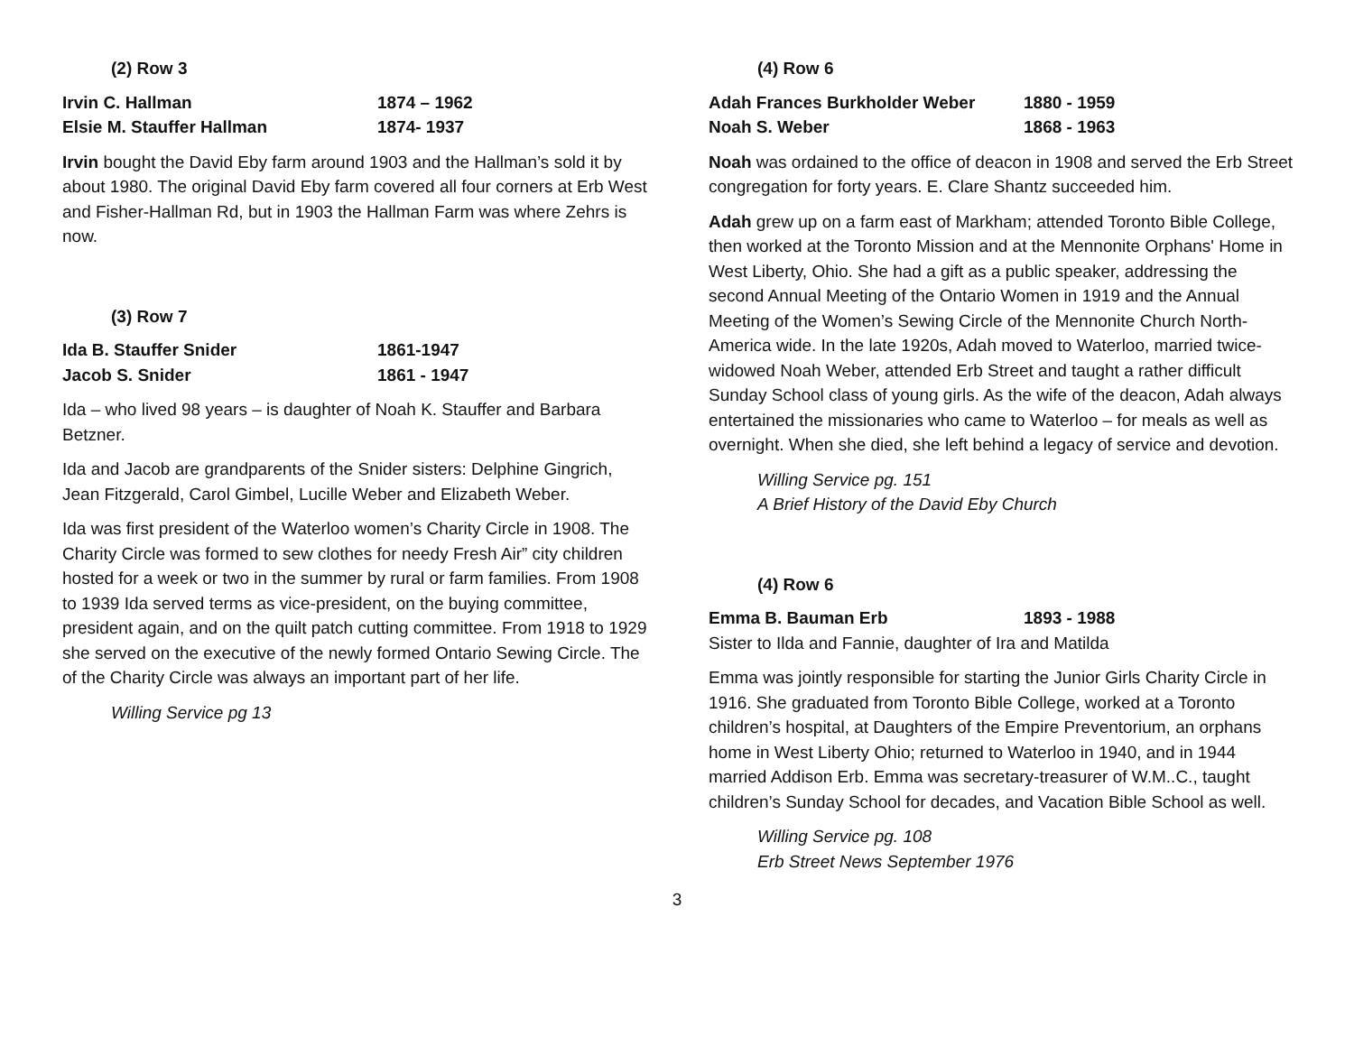(2) Row 3
Irvin C. Hallman 1874 – 1962
Elsie M. Stauffer Hallman 1874- 1937
Irvin bought the David Eby farm around 1903 and the Hallman’s sold it by about 1980. The original David Eby farm covered all four corners at Erb West and Fisher-Hallman Rd, but in 1903 the Hallman Farm was where Zehrs is now.
(3) Row 7
Ida B. Stauffer Snider 1861-1947
Jacob S. Snider 1861 - 1947
Ida – who lived 98 years – is daughter of Noah K. Stauffer and Barbara Betzner.
Ida and Jacob are grandparents of the Snider sisters: Delphine Gingrich, Jean Fitzgerald, Carol Gimbel, Lucille Weber and Elizabeth Weber.
Ida was first president of the Waterloo women’s Charity Circle in 1908. The Charity Circle was formed to sew clothes for needy Fresh Air” city children hosted for a week or two in the summer by rural or farm families. From 1908 to 1939 Ida served terms as vice-president, on the buying committee, president again, and on the quilt patch cutting committee. From 1918 to 1929 she served on the executive of the newly formed Ontario Sewing Circle. The of the Charity Circle was always an important part of her life.
Willing Service pg 13
(4) Row 6
Adah Frances Burkholder Weber 1880 - 1959
Noah S. Weber 1868 - 1963
Noah was ordained to the office of deacon in 1908 and served the Erb Street congregation for forty years. E. Clare Shantz succeeded him.
Adah grew up on a farm east of Markham; attended Toronto Bible College, then worked at the Toronto Mission and at the Mennonite Orphans' Home in West Liberty, Ohio. She had a gift as a public speaker, addressing the second Annual Meeting of the Ontario Women in 1919 and the Annual Meeting of the Women’s Sewing Circle of the Mennonite Church North-America wide. In the late 1920s, Adah moved to Waterloo, married twice-widowed Noah Weber, attended Erb Street and taught a rather difficult Sunday School class of young girls. As the wife of the deacon, Adah always entertained the missionaries who came to Waterloo – for meals as well as overnight. When she died, she left behind a legacy of service and devotion.
Willing Service pg. 151
A Brief History of the David Eby Church
(4) Row 6
Emma B. Bauman Erb 1893 - 1988
Sister to Ilda and Fannie, daughter of Ira and Matilda
Emma was jointly responsible for starting the Junior Girls Charity Circle in 1916. She graduated from Toronto Bible College, worked at a Toronto children’s hospital, at Daughters of the Empire Preventorium, an orphans home in West Liberty Ohio; returned to Waterloo in 1940, and in 1944 married Addison Erb. Emma was secretary-treasurer of W.M..C., taught children’s Sunday School for decades, and Vacation Bible School as well.
Willing Service pg. 108
Erb Street News September 1976
3